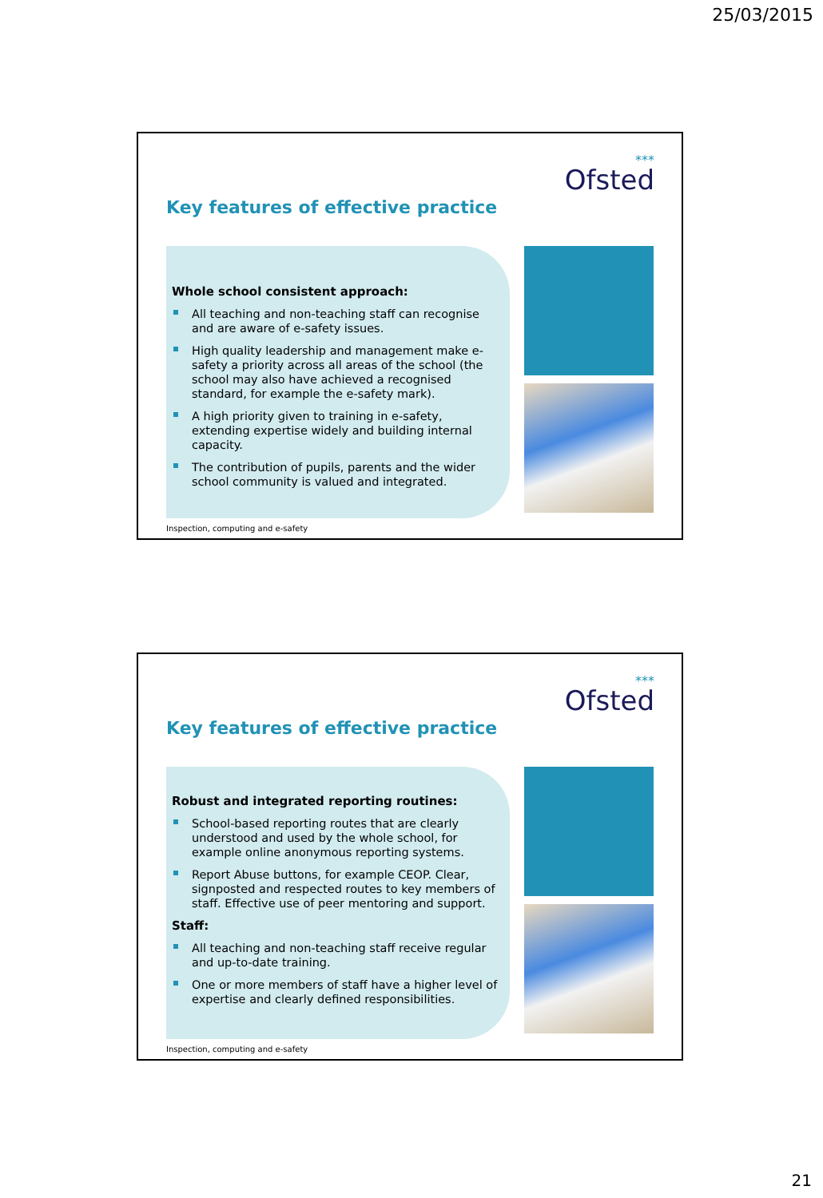25/03/2015
***
Ofsted
Key features of effective practice
Whole school consistent approach:
All teaching and non-teaching staff can recognise and are aware of e-safety issues.
High quality leadership and management make e-safety a priority across all areas of the school (the school may also have achieved a recognised standard, for example the e-safety mark).
A high priority given to training in e-safety, extending expertise widely and building internal capacity.
The contribution of pupils, parents and the wider school community is valued and integrated.
Inspection, computing and e-safety
***
Ofsted
Key features of effective practice
Robust and integrated reporting routines:
School-based reporting routes that are clearly understood and used by the whole school, for example online anonymous reporting systems.
Report Abuse buttons, for example CEOP. Clear, signposted and respected routes to key members of staff. Effective use of peer mentoring and support.
Staff:
All teaching and non-teaching staff receive regular and up-to-date training.
One or more members of staff have a higher level of expertise and clearly defined responsibilities.
Inspection, computing and e-safety
21